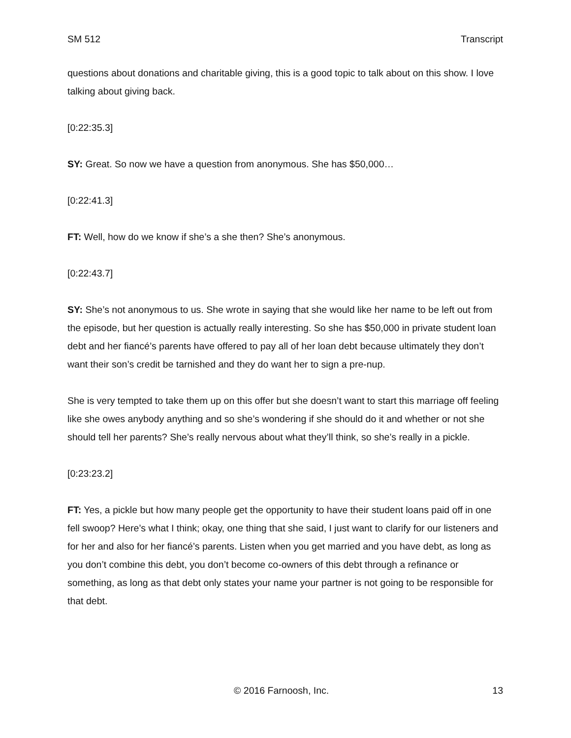SM 512 Transcript
questions about donations and charitable giving, this is a good topic to talk about on this show. I love talking about giving back.
[0:22:35.3]
SY: Great. So now we have a question from anonymous. She has $50,000…
[0:22:41.3]
FT: Well, how do we know if she’s a she then? She’s anonymous.
[0:22:43.7]
SY: She’s not anonymous to us. She wrote in saying that she would like her name to be left out from the episode, but her question is actually really interesting. So she has $50,000 in private student loan debt and her fiancé’s parents have offered to pay all of her loan debt because ultimately they don’t want their son’s credit be tarnished and they do want her to sign a pre-nup.
She is very tempted to take them up on this offer but she doesn’t want to start this marriage off feeling like she owes anybody anything and so she’s wondering if she should do it and whether or not she should tell her parents? She’s really nervous about what they’ll think, so she’s really in a pickle.
[0:23:23.2]
FT: Yes, a pickle but how many people get the opportunity to have their student loans paid off in one fell swoop? Here’s what I think; okay, one thing that she said, I just want to clarify for our listeners and for her and also for her fiancé’s parents. Listen when you get married and you have debt, as long as you don’t combine this debt, you don’t become co-owners of this debt through a refinance or something, as long as that debt only states your name your partner is not going to be responsible for that debt.
© 2016 Farnoosh, Inc. 13